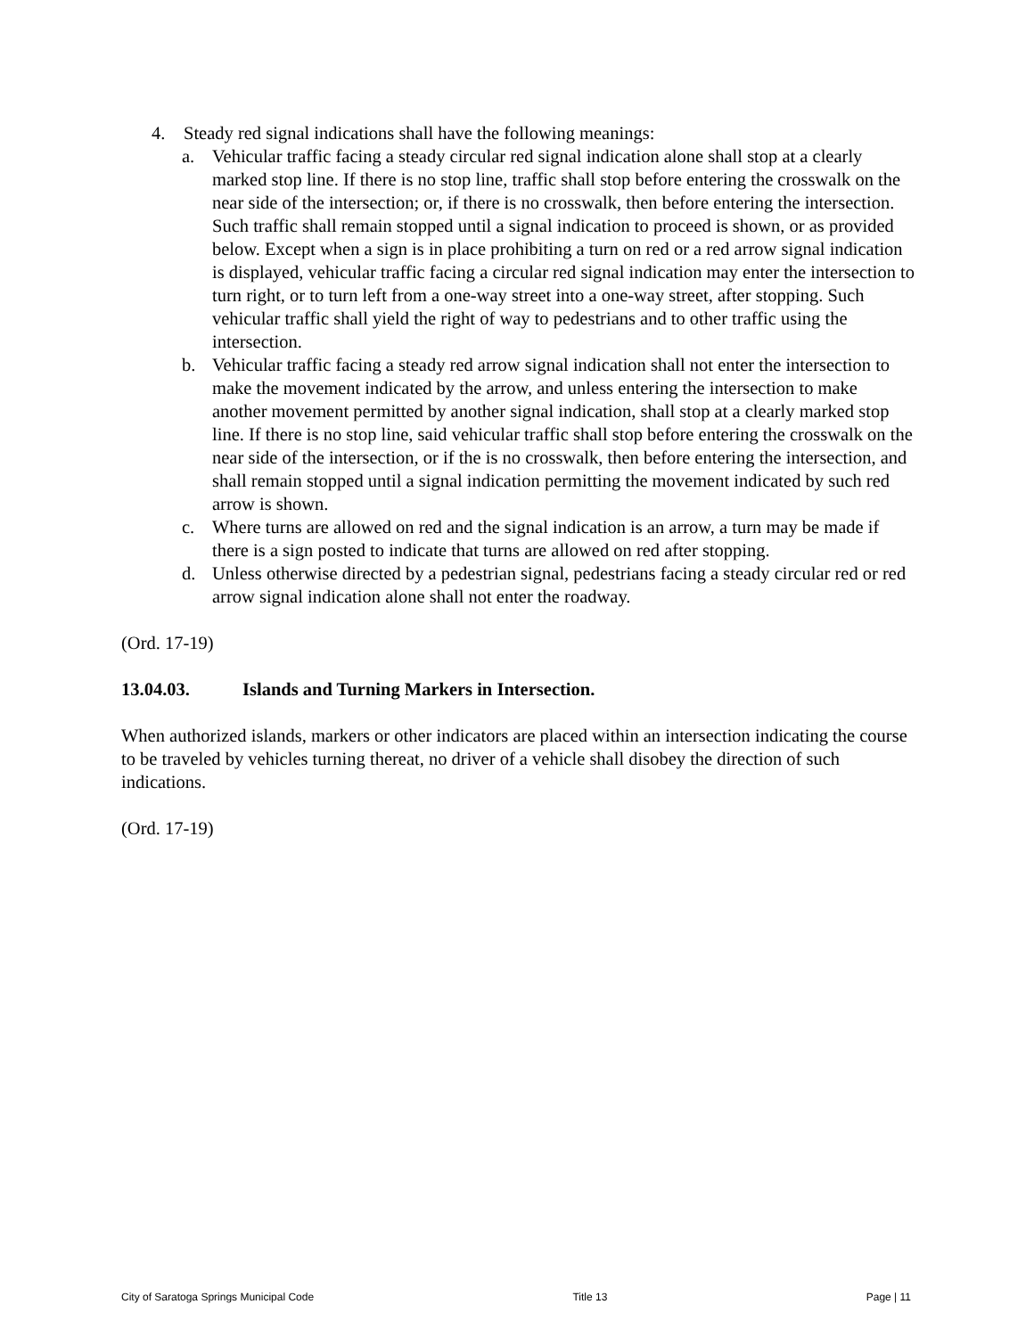4. Steady red signal indications shall have the following meanings:
a. Vehicular traffic facing a steady circular red signal indication alone shall stop at a clearly marked stop line. If there is no stop line, traffic shall stop before entering the crosswalk on the near side of the intersection; or, if there is no crosswalk, then before entering the intersection. Such traffic shall remain stopped until a signal indication to proceed is shown, or as provided below. Except when a sign is in place prohibiting a turn on red or a red arrow signal indication is displayed, vehicular traffic facing a circular red signal indication may enter the intersection to turn right, or to turn left from a one-way street into a one-way street, after stopping. Such vehicular traffic shall yield the right of way to pedestrians and to other traffic using the intersection.
b. Vehicular traffic facing a steady red arrow signal indication shall not enter the intersection to make the movement indicated by the arrow, and unless entering the intersection to make another movement permitted by another signal indication, shall stop at a clearly marked stop line. If there is no stop line, said vehicular traffic shall stop before entering the crosswalk on the near side of the intersection, or if the is no crosswalk, then before entering the intersection, and shall remain stopped until a signal indication permitting the movement indicated by such red arrow is shown.
c. Where turns are allowed on red and the signal indication is an arrow, a turn may be made if there is a sign posted to indicate that turns are allowed on red after stopping.
d. Unless otherwise directed by a pedestrian signal, pedestrians facing a steady circular red or red arrow signal indication alone shall not enter the roadway.
(Ord. 17-19)
13.04.03. Islands and Turning Markers in Intersection.
When authorized islands, markers or other indicators are placed within an intersection indicating the course to be traveled by vehicles turning thereat, no driver of a vehicle shall disobey the direction of such indications.
(Ord. 17-19)
City of Saratoga Springs Municipal Code Title 13 Page | 11